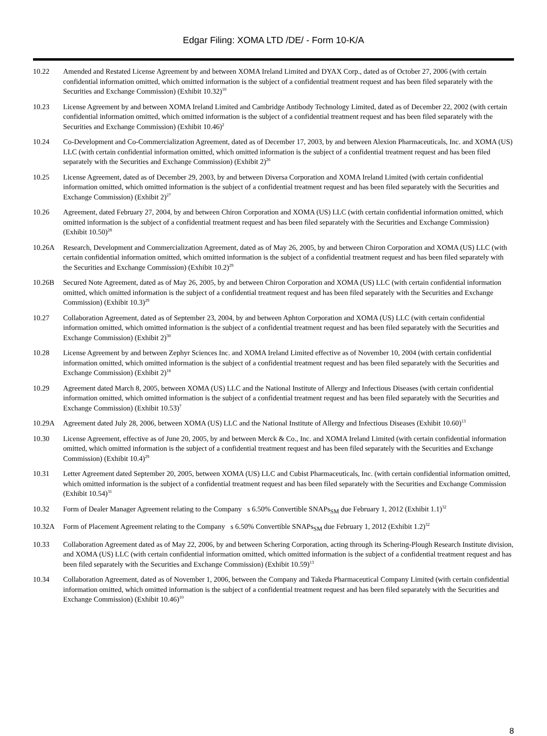Edgar Filing: XOMA LTD /DE/ - Form 10-K/A
| 10.22 | Amended and Restated License Agreement by and between XOMA Ireland Limited and DYAX Corp., dated as of October 27, 2006 (with certain confidential information omitted, which omitted information is the subject of a confidential treatment request and has been filed separately with the Securities and Exchange Commission) (Exhibit 10.32)<sup>10</sup> |
| 10.23 | License Agreement by and between XOMA Ireland Limited and Cambridge Antibody Technology Limited, dated as of December 22, 2002 (with certain confidential information omitted, which omitted information is the subject of a confidential treatment request and has been filed separately with the Securities and Exchange Commission) (Exhibit 10.46)<sup>2</sup> |
| 10.24 | Co-Development and Co-Commercialization Agreement, dated as of December 17, 2003, by and between Alexion Pharmaceuticals, Inc. and XOMA (US) LLC (with certain confidential information omitted, which omitted information is the subject of a confidential treatment request and has been filed separately with the Securities and Exchange Commission) (Exhibit 2)<sup>26</sup> |
| 10.25 | License Agreement, dated as of December 29, 2003, by and between Diversa Corporation and XOMA Ireland Limited (with certain confidential information omitted, which omitted information is the subject of a confidential treatment request and has been filed separately with the Securities and Exchange Commission) (Exhibit 2)<sup>27</sup> |
| 10.26 | Agreement, dated February 27, 2004, by and between Chiron Corporation and XOMA (US) LLC (with certain confidential information omitted, which omitted information is the subject of a confidential treatment request and has been filed separately with the Securities and Exchange Commission) (Exhibit 10.50)<sup>28</sup> |
| 10.26A | Research, Development and Commercialization Agreement, dated as of May 26, 2005, by and between Chiron Corporation and XOMA (US) LLC (with certain confidential information omitted, which omitted information is the subject of a confidential treatment request and has been filed separately with the Securities and Exchange Commission) (Exhibit 10.2)<sup>29</sup> |
| 10.26B | Secured Note Agreement, dated as of May 26, 2005, by and between Chiron Corporation and XOMA (US) LLC (with certain confidential information omitted, which omitted information is the subject of a confidential treatment request and has been filed separately with the Securities and Exchange Commission) (Exhibit 10.3)<sup>29</sup> |
| 10.27 | Collaboration Agreement, dated as of September 23, 2004, by and between Aphton Corporation and XOMA (US) LLC (with certain confidential information omitted, which omitted information is the subject of a confidential treatment request and has been filed separately with the Securities and Exchange Commission) (Exhibit 2)<sup>30</sup> |
| 10.28 | License Agreement by and between Zephyr Sciences Inc. and XOMA Ireland Limited effective as of November 10, 2004 (with certain confidential information omitted, which omitted information is the subject of a confidential treatment request and has been filed separately with the Securities and Exchange Commission) (Exhibit 2)<sup>18</sup> |
| 10.29 | Agreement dated March 8, 2005, between XOMA (US) LLC and the National Institute of Allergy and Infectious Diseases (with certain confidential information omitted, which omitted information is the subject of a confidential treatment request and has been filed separately with the Securities and Exchange Commission) (Exhibit 10.53)<sup>7</sup> |
| 10.29A | Agreement dated July 28, 2006, between XOMA (US) LLC and the National Institute of Allergy and Infectious Diseases (Exhibit 10.60)<sup>13</sup> |
| 10.30 | License Agreement, effective as of June 20, 2005, by and between Merck & Co., Inc. and XOMA Ireland Limited (with certain confidential information omitted, which omitted information is the subject of a confidential treatment request and has been filed separately with the Securities and Exchange Commission) (Exhibit 10.4)<sup>29</sup> |
| 10.31 | Letter Agreement dated September 20, 2005, between XOMA (US) LLC and Cubist Pharmaceuticals, Inc. (with certain confidential information omitted, which omitted information is the subject of a confidential treatment request and has been filed separately with the Securities and Exchange Commission (Exhibit 10.54)<sup>31</sup> |
| 10.32 | Form of Dealer Manager Agreement relating to the Company s 6.50% Convertible SNAPs<sub>SM</sub> due February 1, 2012 (Exhibit 1.1)<sup>32</sup> |
| 10.32A | Form of Placement Agreement relating to the Company s 6.50% Convertible SNAPs<sub>SM</sub> due February 1, 2012 (Exhibit 1.2)<sup>32</sup> |
| 10.33 | Collaboration Agreement dated as of May 22, 2006, by and between Schering Corporation, acting through its Schering-Plough Research Institute division, and XOMA (US) LLC (with certain confidential information omitted, which omitted information is the subject of a confidential treatment request and has been filed separately with the Securities and Exchange Commission) (Exhibit 10.59)<sup>13</sup> |
| 10.34 | Collaboration Agreement, dated as of November 1, 2006, between the Company and Takeda Pharmaceutical Company Limited (with certain confidential information omitted, which omitted information is the subject of a confidential treatment request and has been filed separately with the Securities and Exchange Commission) (Exhibit 10.46)<sup>10</sup> |
8